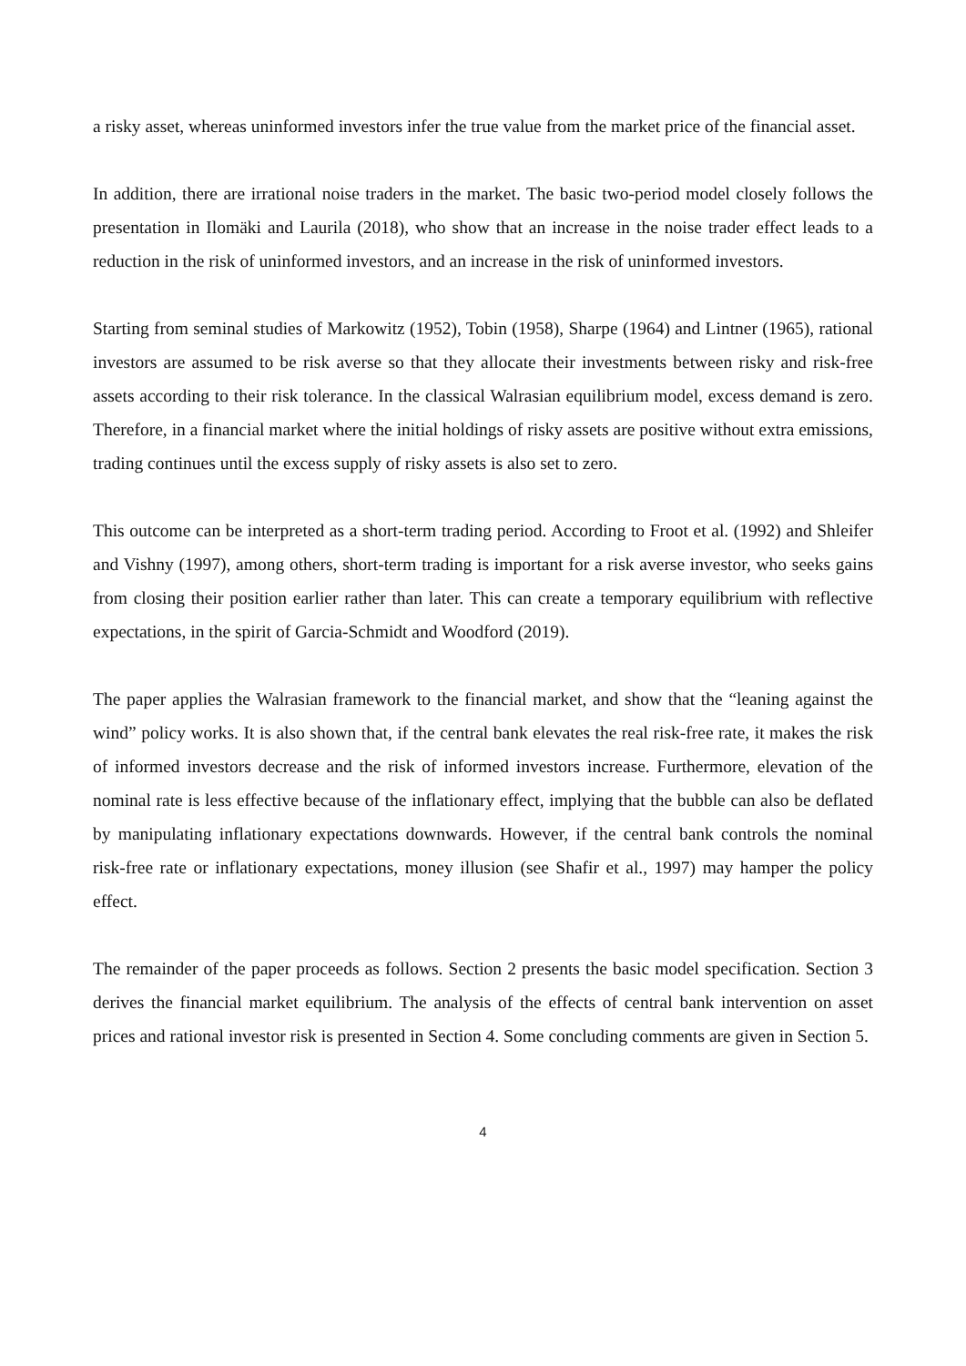a risky asset, whereas uninformed investors infer the true value from the market price of the financial asset.
In addition, there are irrational noise traders in the market. The basic two-period model closely follows the presentation in Ilomäki and Laurila (2018), who show that an increase in the noise trader effect leads to a reduction in the risk of uninformed investors, and an increase in the risk of uninformed investors.
Starting from seminal studies of Markowitz (1952), Tobin (1958), Sharpe (1964) and Lintner (1965), rational investors are assumed to be risk averse so that they allocate their investments between risky and risk-free assets according to their risk tolerance. In the classical Walrasian equilibrium model, excess demand is zero. Therefore, in a financial market where the initial holdings of risky assets are positive without extra emissions, trading continues until the excess supply of risky assets is also set to zero.
This outcome can be interpreted as a short-term trading period. According to Froot et al. (1992) and Shleifer and Vishny (1997), among others, short-term trading is important for a risk averse investor, who seeks gains from closing their position earlier rather than later. This can create a temporary equilibrium with reflective expectations, in the spirit of Garcia-Schmidt and Woodford (2019).
The paper applies the Walrasian framework to the financial market, and show that the “leaning against the wind” policy works. It is also shown that, if the central bank elevates the real risk-free rate, it makes the risk of informed investors decrease and the risk of informed investors increase. Furthermore, elevation of the nominal rate is less effective because of the inflationary effect, implying that the bubble can also be deflated by manipulating inflationary expectations downwards. However, if the central bank controls the nominal risk-free rate or inflationary expectations, money illusion (see Shafir et al., 1997) may hamper the policy effect.
The remainder of the paper proceeds as follows. Section 2 presents the basic model specification. Section 3 derives the financial market equilibrium. The analysis of the effects of central bank intervention on asset prices and rational investor risk is presented in Section 4. Some concluding comments are given in Section 5.
4